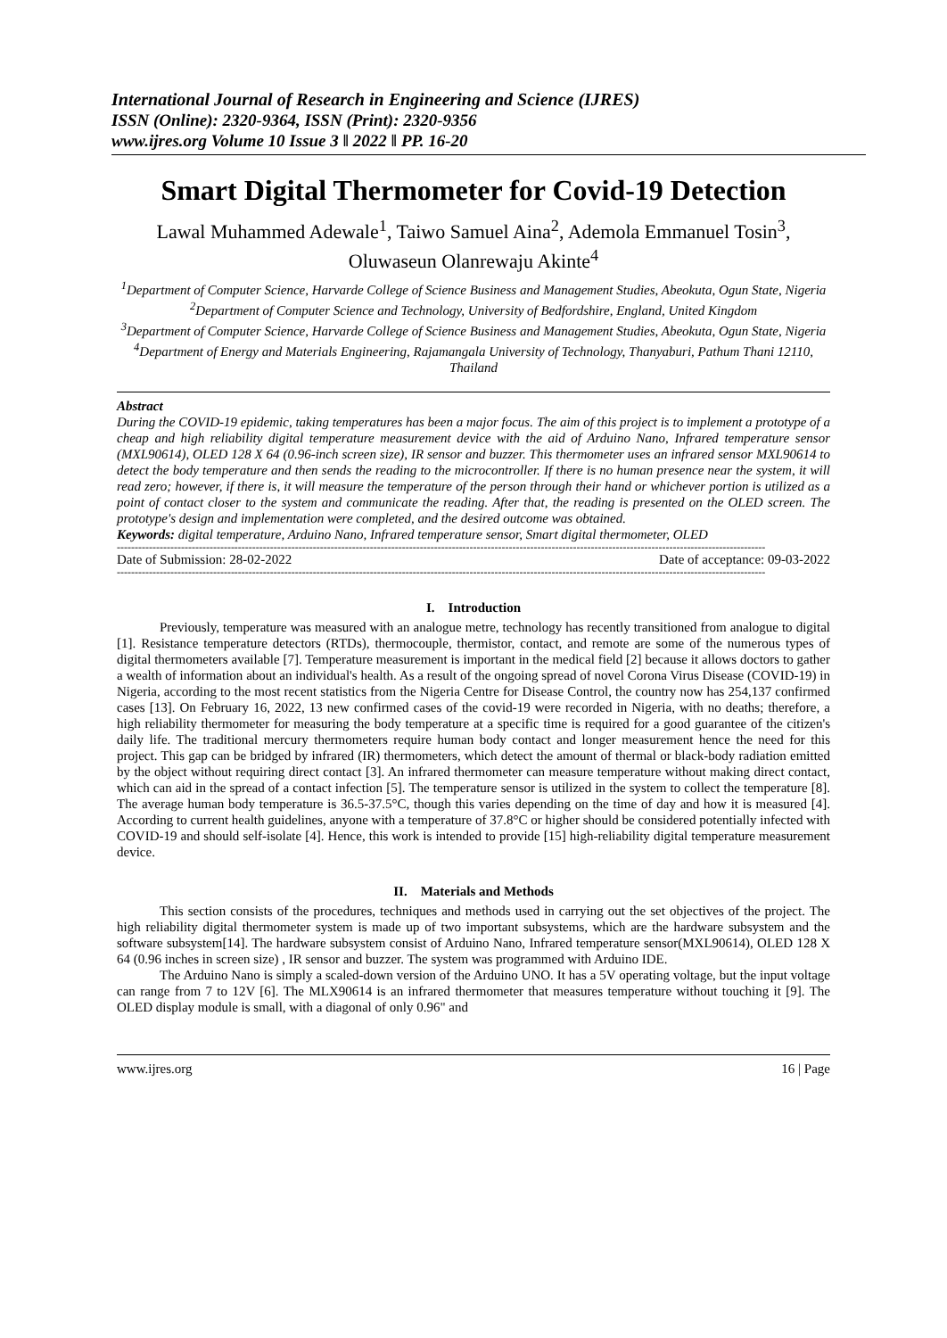International Journal of Research in Engineering and Science (IJRES)
ISSN (Online): 2320-9364, ISSN (Print): 2320-9356
www.ijres.org Volume 10 Issue 3 ǁ 2022 ǁ PP. 16-20
Smart Digital Thermometer for Covid-19 Detection
Lawal Muhammed Adewale<sup>1</sup>, Taiwo Samuel Aina<sup>2</sup>, Ademola Emmanuel Tosin<sup>3</sup>, Oluwaseun Olanrewaju Akinte<sup>4</sup>
<sup>1</sup> Department of Computer Science, Harvarde College of Science Business and Management Studies, Abeokuta, Ogun State, Nigeria
<sup>2</sup> Department of Computer Science and Technology, University of Bedfordshire, England, United Kingdom
<sup>3</sup> Department of Computer Science, Harvarde College of Science Business and Management Studies, Abeokuta, Ogun State, Nigeria
<sup>4</sup> Department of Energy and Materials Engineering, Rajamangala University of Technology, Thanyaburi, Pathum Thani 12110, Thailand
Abstract
During the COVID-19 epidemic, taking temperatures has been a major focus. The aim of this project is to implement a prototype of a cheap and high reliability digital temperature measurement device with the aid of Arduino Nano, Infrared temperature sensor (MXL90614), OLED 128 X 64 (0.96-inch screen size), IR sensor and buzzer. This thermometer uses an infrared sensor MXL90614 to detect the body temperature and then sends the reading to the microcontroller. If there is no human presence near the system, it will read zero; however, if there is, it will measure the temperature of the person through their hand or whichever portion is utilized as a point of contact closer to the system and communicate the reading. After that, the reading is presented on the OLED screen. The prototype's design and implementation were completed, and the desired outcome was obtained.
Keywords: digital temperature, Arduino Nano, Infrared temperature sensor, Smart digital thermometer, OLED
--------------------------------------------------------------------------------------------------------------------------------------------------------------------------------------
Date of Submission: 28-02-2022 Date of acceptance: 09-03-2022
--------------------------------------------------------------------------------------------------------------------------------------------------------------------------------------
I. Introduction
Previously, temperature was measured with an analogue metre, technology has recently transitioned from analogue to digital [1]. Resistance temperature detectors (RTDs), thermocouple, thermistor, contact, and remote are some of the numerous types of digital thermometers available [7]. Temperature measurement is important in the medical field [2] because it allows doctors to gather a wealth of information about an individual's health. As a result of the ongoing spread of novel Corona Virus Disease (COVID-19) in Nigeria, according to the most recent statistics from the Nigeria Centre for Disease Control, the country now has 254,137 confirmed cases [13]. On February 16, 2022, 13 new confirmed cases of the covid-19 were recorded in Nigeria, with no deaths; therefore, a high reliability thermometer for measuring the body temperature at a specific time is required for a good guarantee of the citizen's daily life. The traditional mercury thermometers require human body contact and longer measurement hence the need for this project. This gap can be bridged by infrared (IR) thermometers, which detect the amount of thermal or black-body radiation emitted by the object without requiring direct contact [3]. An infrared thermometer can measure temperature without making direct contact, which can aid in the spread of a contact infection [5]. The temperature sensor is utilized in the system to collect the temperature [8]. The average human body temperature is 36.5-37.5°C, though this varies depending on the time of day and how it is measured [4]. According to current health guidelines, anyone with a temperature of 37.8°C or higher should be considered potentially infected with COVID-19 and should self-isolate [4]. Hence, this work is intended to provide [15] high-reliability digital temperature measurement device.
II. Materials and Methods
This section consists of the procedures, techniques and methods used in carrying out the set objectives of the project. The high reliability digital thermometer system is made up of two important subsystems, which are the hardware subsystem and the software subsystem[14]. The hardware subsystem consist of Arduino Nano, Infrared temperature sensor(MXL90614), OLED 128 X 64 (0.96 inches in screen size) , IR sensor and buzzer. The system was programmed with Arduino IDE.
The Arduino Nano is simply a scaled-down version of the Arduino UNO. It has a 5V operating voltage, but the input voltage can range from 7 to 12V [6]. The MLX90614 is an infrared thermometer that measures temperature without touching it [9]. The OLED display module is small, with a diagonal of only 0.96" and
www.ijres.org 16 | Page